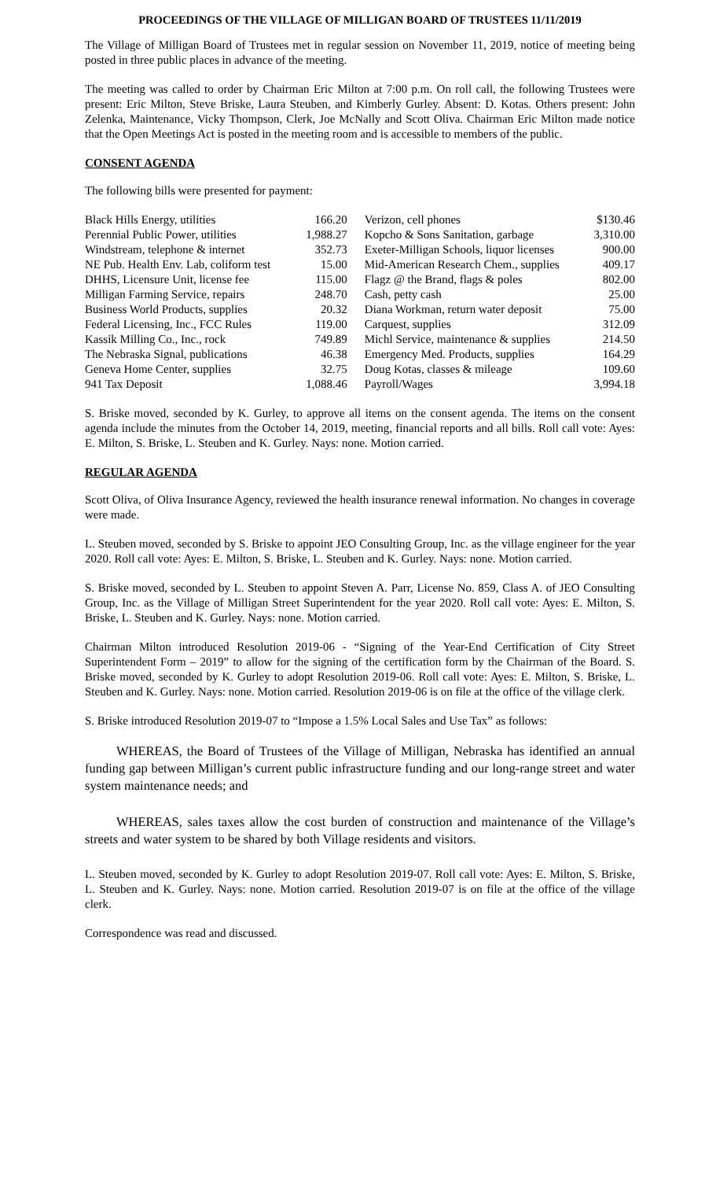PROCEEDINGS OF THE VILLAGE OF MILLIGAN BOARD OF TRUSTEES 11/11/2019
The Village of Milligan Board of Trustees met in regular session on November 11, 2019, notice of meeting being posted in three public places in advance of the meeting.
The meeting was called to order by Chairman Eric Milton at 7:00 p.m. On roll call, the following Trustees were present: Eric Milton, Steve Briske, Laura Steuben, and Kimberly Gurley. Absent: D. Kotas. Others present: John Zelenka, Maintenance, Vicky Thompson, Clerk, Joe McNally and Scott Oliva. Chairman Eric Milton made notice that the Open Meetings Act is posted in the meeting room and is accessible to members of the public.
CONSENT AGENDA
The following bills were presented for payment:
| Black Hills Energy, utilities | 166.20 | Verizon, cell phones | $130.46 |
| Perennial Public Power, utilities | 1,988.27 | Kopcho & Sons Sanitation, garbage | 3,310.00 |
| Windstream, telephone & internet | 352.73 | Exeter-Milligan Schools, liquor licenses | 900.00 |
| NE Pub. Health Env. Lab, coliform test | 15.00 | Mid-American Research Chem., supplies | 409.17 |
| DHHS, Licensure Unit, license fee | 115.00 | Flagz @ the Brand, flags & poles | 802.00 |
| Milligan Farming Service, repairs | 248.70 | Cash, petty cash | 25.00 |
| Business World Products, supplies | 20.32 | Diana Workman, return water deposit | 75.00 |
| Federal Licensing, Inc., FCC Rules | 119.00 | Carquest, supplies | 312.09 |
| Kassik Milling Co., Inc., rock | 749.89 | Michl Service, maintenance & supplies | 214.50 |
| The Nebraska Signal, publications | 46.38 | Emergency Med. Products, supplies | 164.29 |
| Geneva Home Center, supplies | 32.75 | Doug Kotas, classes & mileage | 109.60 |
| 941 Tax Deposit | 1,088.46 | Payroll/Wages | 3,994.18 |
S. Briske moved, seconded by K. Gurley, to approve all items on the consent agenda. The items on the consent agenda include the minutes from the October 14, 2019, meeting, financial reports and all bills. Roll call vote: Ayes: E. Milton, S. Briske, L. Steuben and K. Gurley. Nays: none. Motion carried.
REGULAR AGENDA
Scott Oliva, of Oliva Insurance Agency, reviewed the health insurance renewal information. No changes in coverage were made.
L. Steuben moved, seconded by S. Briske to appoint JEO Consulting Group, Inc. as the village engineer for the year 2020. Roll call vote: Ayes: E. Milton, S. Briske, L. Steuben and K. Gurley. Nays: none. Motion carried.
S. Briske moved, seconded by L. Steuben to appoint Steven A. Parr, License No. 859, Class A. of JEO Consulting Group, Inc. as the Village of Milligan Street Superintendent for the year 2020. Roll call vote: Ayes: E. Milton, S. Briske, L. Steuben and K. Gurley. Nays: none. Motion carried.
Chairman Milton introduced Resolution 2019-06 - “Signing of the Year-End Certification of City Street Superintendent Form – 2019” to allow for the signing of the certification form by the Chairman of the Board. S. Briske moved, seconded by K. Gurley to adopt Resolution 2019-06. Roll call vote: Ayes: E. Milton, S. Briske, L. Steuben and K. Gurley. Nays: none. Motion carried. Resolution 2019-06 is on file at the office of the village clerk.
S. Briske introduced Resolution 2019-07 to “Impose a 1.5% Local Sales and Use Tax” as follows:
WHEREAS, the Board of Trustees of the Village of Milligan, Nebraska has identified an annual funding gap between Milligan’s current public infrastructure funding and our long-range street and water system maintenance needs; and
WHEREAS, sales taxes allow the cost burden of construction and maintenance of the Village’s streets and water system to be shared by both Village residents and visitors.
L. Steuben moved, seconded by K. Gurley to adopt Resolution 2019-07. Roll call vote: Ayes: E. Milton, S. Briske, L. Steuben and K. Gurley. Nays: none. Motion carried. Resolution 2019-07 is on file at the office of the village clerk.
Correspondence was read and discussed.